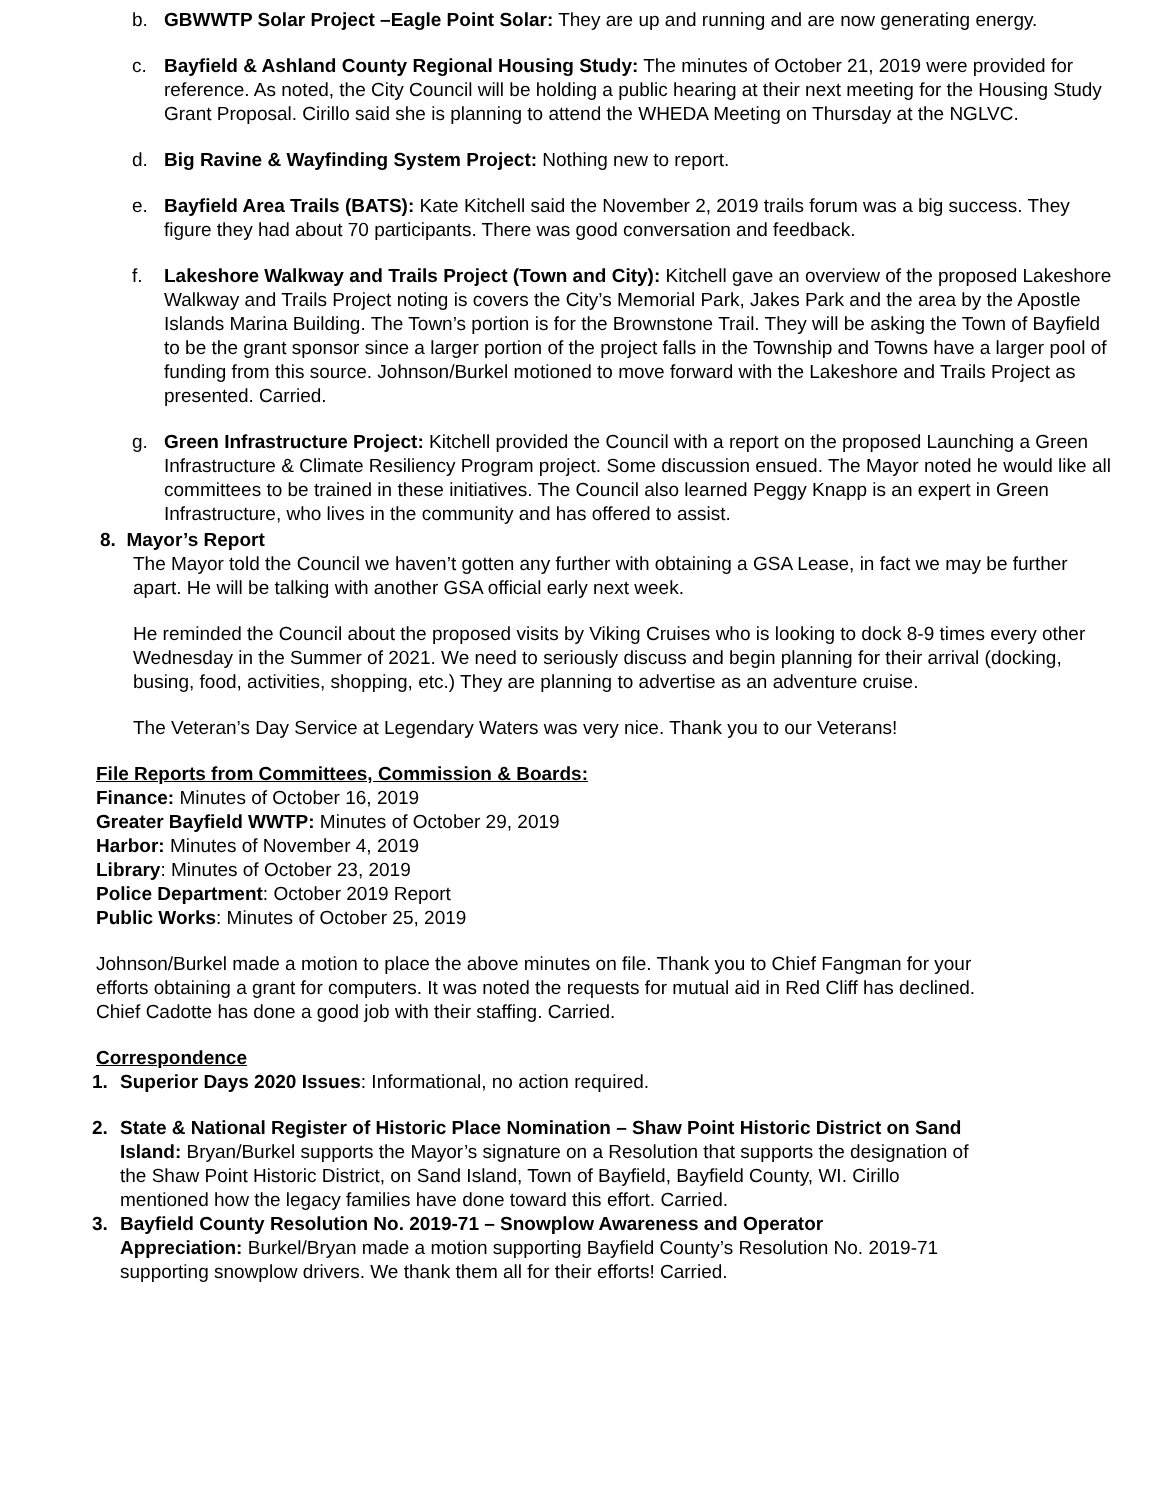b. GBWWTP Solar Project –Eagle Point Solar: They are up and running and are now generating energy.
c. Bayfield & Ashland County Regional Housing Study: The minutes of October 21, 2019 were provided for reference. As noted, the City Council will be holding a public hearing at their next meeting for the Housing Study Grant Proposal. Cirillo said she is planning to attend the WHEDA Meeting on Thursday at the NGLVC.
d. Big Ravine & Wayfinding System Project: Nothing new to report.
e. Bayfield Area Trails (BATS): Kate Kitchell said the November 2, 2019 trails forum was a big success. They figure they had about 70 participants. There was good conversation and feedback.
f. Lakeshore Walkway and Trails Project (Town and City): Kitchell gave an overview of the proposed Lakeshore Walkway and Trails Project noting is covers the City’s Memorial Park, Jakes Park and the area by the Apostle Islands Marina Building. The Town’s portion is for the Brownstone Trail. They will be asking the Town of Bayfield to be the grant sponsor since a larger portion of the project falls in the Township and Towns have a larger pool of funding from this source. Johnson/Burkel motioned to move forward with the Lakeshore and Trails Project as presented. Carried.
g. Green Infrastructure Project: Kitchell provided the Council with a report on the proposed Launching a Green Infrastructure & Climate Resiliency Program project. Some discussion ensued. The Mayor noted he would like all committees to be trained in these initiatives. The Council also learned Peggy Knapp is an expert in Green Infrastructure, who lives in the community and has offered to assist.
8. Mayor’s Report
The Mayor told the Council we haven’t gotten any further with obtaining a GSA Lease, in fact we may be further apart. He will be talking with another GSA official early next week.
He reminded the Council about the proposed visits by Viking Cruises who is looking to dock 8-9 times every other Wednesday in the Summer of 2021. We need to seriously discuss and begin planning for their arrival (docking, busing, food, activities, shopping, etc.) They are planning to advertise as an adventure cruise.
The Veteran’s Day Service at Legendary Waters was very nice. Thank you to our Veterans!
File Reports from Committees, Commission & Boards:
Finance: Minutes of October 16, 2019
Greater Bayfield WWTP: Minutes of October 29, 2019
Harbor: Minutes of November 4, 2019
Library: Minutes of October 23, 2019
Police Department: October 2019 Report
Public Works: Minutes of October 25, 2019
Johnson/Burkel made a motion to place the above minutes on file. Thank you to Chief Fangman for your efforts obtaining a grant for computers. It was noted the requests for mutual aid in Red Cliff has declined. Chief Cadotte has done a good job with their staffing. Carried.
Correspondence
1. Superior Days 2020 Issues: Informational, no action required.
2. State & National Register of Historic Place Nomination – Shaw Point Historic District on Sand Island: Bryan/Burkel supports the Mayor’s signature on a Resolution that supports the designation of the Shaw Point Historic District, on Sand Island, Town of Bayfield, Bayfield County, WI. Cirillo mentioned how the legacy families have done toward this effort. Carried.
3. Bayfield County Resolution No. 2019-71 – Snowplow Awareness and Operator Appreciation: Burkel/Bryan made a motion supporting Bayfield County’s Resolution No. 2019-71 supporting snowplow drivers. We thank them all for their efforts! Carried.